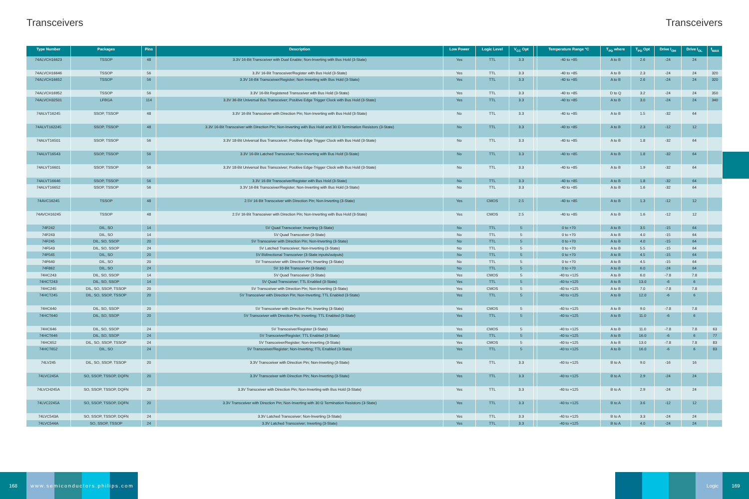Transceivers Transceivers
| Type Number | Packages | Pins | Description | Low Power | Logic Level | V<sub>CC</sub> Opt | | Temperature Range °C | T<sub>PD</sub> where | T<sub>PD</sub> Opt | Drive I<sub>OH</sub> | Drive I<sub>OL</sub> | f<sub>MAX</sub> |
| --- | --- | --- | --- | --- | --- | --- | --- | --- | --- | --- | --- | --- | --- |
| 74ALVCH16623 | TSSOP | 48 | 3.3V 16-Bit Transceiver with Dual Enable; Non-Inverting with Bus Hold (3-State) | Yes | TTL | 3.3 | | -40 to +85 | A to B | 2.6 | -24 | 24 | |
| 74ALVCH16646 | TSSOP | 56 | 3.3V 16-Bit Transceiver/Register with Bus Hold (3-State) | Yes | TTL | 3.3 | | -40 to +85 | A to B | 2.3 | -24 | 24 | 320 |
| 74ALVCH16652 | TSSOP | 56 | 3.3V 16-Bit Transceiver/Register; Non-Inverting with Bus Hold (3-State) | Yes | TTL | 3.3 | | -40 to +85 | A to B | 2.6 | -24 | 24 | 320 |
| 74ALVCH16952 | TSSOP | 56 | 3.3V 16-Bit Registered Transceiver with Bus Hold (3-State) | Yes | TTL | 3.3 | | -40 to +85 | D to Q | 3.2 | -24 | 24 | 350 |
| 74ALVCH32501 | LFBGA | 114 | 3.3V 36-Bit Universal Bus Transceiver; Positive Edge Trigger Clock with Bus Hold (3-State) | Yes | TTL | 3.3 | | -40 to +85 | A to B | 3.0 | -24 | 24 | 340 |
| 74ALVT16245 | SSOP, TSSOP | 48 | 3.3V 16-Bit Transceiver with Direction Pin; Non-Inverting with Bus Hold (3-State) | No | TTL | 3.3 | | -40 to +85 | A to B | 1.5 | -32 | 64 | |
| 74ALVT162245 | SSOP, TSSOP | 48 | 3.3V 16-Bit Transceiver with Direction Pin; Non-Inverting with Bus Hold and 30 Ω Termination Resistors (3-State) | No | TTL | 3.3 | | -40 to +85 | A to B | 2.3 | -12 | 12 | |
| 74ALVT16501 | SSOP, TSSOP | 56 | 3.3V 18-Bit Universal Bus Transceiver; Positive-Edge Trigger Clock with Bus Hold (3-State) | No | TTL | 3.3 | | -40 to +85 | A to B | 1.8 | -32 | 64 | |
| 74ALVT16543 | SSOP, TSSOP | 56 | 3.3V 16-Bit Latched Transceiver; Non-Inverting with Bus Hold (3-State) | No | TTL | 3.3 | | -40 to +85 | A to B | 1.8 | -32 | 64 | |
| 74ALVT16601 | SSOP, TSSOP | 56 | 3.3V 18-Bit Universal Bus Transceiver; Positive Edge-Trigger Clock with Bus Hold (3-State) | No | TTL | 3.3 | | -40 to +85 | A to B | 1.9 | -32 | 64 | |
| 74ALVT16646 | SSOP, TSSOP | 56 | 3.3V 16-Bit Transceiver/Register with Bus Hold (3-State) | No | TTL | 3.3 | | -40 to +85 | A to B | 1.8 | -32 | 64 | |
| 74ALVT16652 | SSOP, TSSOP | 56 | 3.3V 16-Bit Transceiver/Register; Non-Inverting with Bus Hold (3-State) | No | TTL | 3.3 | | -40 to +85 | A to B | 1.6 | -32 | 64 | |
| 74AVC16245 | TSSOP | 48 | 2.5V 16-Bit Transceiver with Direction Pin; Non-Inverting (3-State) | Yes | CMOS | 2.5 | | -40 to +85 | A to B | 1.3 | -12 | 12 | |
| 74AVCH16245 | TSSOP | 48 | 2.5V 16-Bit Transceiver with Direction Pin; Non-Inverting with Bus Hold (3-State) | Yes | CMOS | 2.5 | | -40 to +85 | A to B | 1.6 | -12 | 12 | |
| 74F242 | DIL, SO | 14 | 5V Quad Transceiver; Inverting (3-State) | No | TTL | 5 | | 0 to +70 | A to B | 3.5 | -15 | 64 | |
| 74F243 | DIL, SO | 14 | 5V Quad Transceiver (3-State) | No | TTL | 5 | | 0 to +70 | A to B | 4.0 | -15 | 64 | |
| 74F245 | DIL, SO, SSOP | 20 | 5V Transceiver with Direction Pin; Non-Inverting (3-State) | No | TTL | 5 | | 0 to +70 | A to B | 4.0 | -15 | 64 | |
| 74F543 | DIL, SO, SSOP | 24 | 5V Latched Transceiver; Non-Inverting (3-State) | No | TTL | 5 | | 0 to +70 | A to B | 5.5 | -15 | 64 | |
| 74F545 | DIL, SO | 20 | 5V Bidirectional Transceiver (3-State inputs/outputs) | No | TTL | 5 | | 0 to +70 | A to B | 4.5 | -15 | 64 | |
| 74F640 | DIL, SO | 20 | 5V Transceiver with Direction Pin; Inverting (3-State) | No | TTL | 5 | | 0 to +70 | A to B | 4.5 | -15 | 64 | |
| 74F862 | DIL, SO | 24 | 5V 10-Bit Transceiver (3-State) | No | TTL | 5 | | 0 to +70 | A to B | 6.0 | -24 | 64 | |
| 74HC243 | DIL, SO, SSOP | 14 | 5V Quad Transceiver (3-State) | Yes | CMOS | 5 | | -40 to +125 | A to B | 6.0 | -7.8 | 7.8 | |
| 74HCT243 | DIL, SO, SSOP | 14 | 5V Quad Transceiver; TTL Enabled (3-State) | Yes | TTL | 5 | | -40 to +125 | A to B | 13.0 | -6 | 6 | |
| 74HC245 | DIL, SO, SSOP, TSSOP | 20 | 5V Transceiver with Direction Pin; Non-Inverting (3-State) | Yes | CMOS | 5 | | -40 to +125 | A to B | 7.0 | -7.8 | 7.8 | |
| 74HCT245 | DIL, SO, SSOP, TSSOP | 20 | 5V Transceiver with Direction Pin; Non-Inverting; TTL Enabled (3-State) | Yes | TTL | 5 | | -40 to +125 | A to B | 12.0 | -6 | 6 | |
| 74HC640 | DIL, SO, SSOP | 20 | 5V Transceiver with Direction Pin; Inverting (3-State) | Yes | CMOS | 5 | | -40 to +125 | A to B | 9.0 | -7.8 | 7.8 | |
| 74HCT640 | DIL, SO, SSOP | 20 | 5V Transceiver with Direction Pin; Inverting; TTL Enabled (3-State) | Yes | TTL | 5 | | -40 to +125 | A to B | 11.0 | -6 | 6 | |
| 74HC646 | DIL, SO, SSOP | 24 | 5V Transceiver/Register (3-State) | Yes | CMOS | 5 | | -40 to +125 | A to B | 11.0 | -7.8 | 7.8 | 63 |
| 74HCT646 | DIL, SO, SSOP | 24 | 5V Transceiver/Register; TTL Enabled (3-State) | Yes | TTL | 5 | | -40 to +125 | A to B | 16.0 | -6 | 6 | 77 |
| 74HC652 | DIL, SO, SSOP, TSSOP | 24 | 5V Transceiver/Register; Non-Inverting (3-State) | Yes | CMOS | 5 | | -40 to +125 | A to B | 13.0 | -7.8 | 7.8 | 83 |
| 74HCT652 | DIL, SO | 24 | 5V Transceiver/Register; Non-Inverting; TTL Enabled (3-State) | Yes | TTL | 5 | | -40 to +125 | A to B | 16.0 | -6 | 6 | 83 |
| 74LV245 | DIL, SO, SSOP, TSSOP | 20 | 3.3V Transceiver with Direction Pin; Non-Inverting (3-State) | Yes | TTL | 3.3 | | -40 to +125 | B to A | 9.0 | -16 | 16 | |
| 74LVC245A | SO, SSOP, TSSOP, DQFN | 20 | 3.3V Transceiver with Direction Pin; Non-Inverting (3-State) | Yes | TTL | 3.3 | | -40 to +125 | B to A | 2.9 | -24 | 24 | |
| 74LVCH245A | SO, SSOP, TSSOP, DQFN | 20 | 3.3V Transceiver with Direction Pin; Non-Inverting with Bus Hold (3-State) | Yes | TTL | 3.3 | | -40 to +125 | B to A | 2.9 | -24 | 24 | |
| 74LVC2245A | SO, SSOP, TSSOP, DQFN | 20 | 3.3V Transceiver with Direction Pin; Non-Inverting with 30 Ω Termination Resistors (3-State) | Yes | TTL | 3.3 | | -40 to +125 | B to A | 3.6 | -12 | 12 | |
| 74LVC543A | SO, SSOP, TSSOP, DQFN | 24 | 3.3V Latched Transceiver; Non-Inverting (3-State) | Yes | TTL | 3.3 | | -40 to +125 | B to A | 3.3 | -24 | 24 | |
| 74LVC544A | SO, SSOP, TSSOP | 24 | 3.3V Latched Transceiver; Inverting (3-State) | Yes | TTL | 3.3 | | -40 to +125 | B to A | 4.0 | -24 | 24 | |
168 www.semiconductors.philips.com
Logic 169